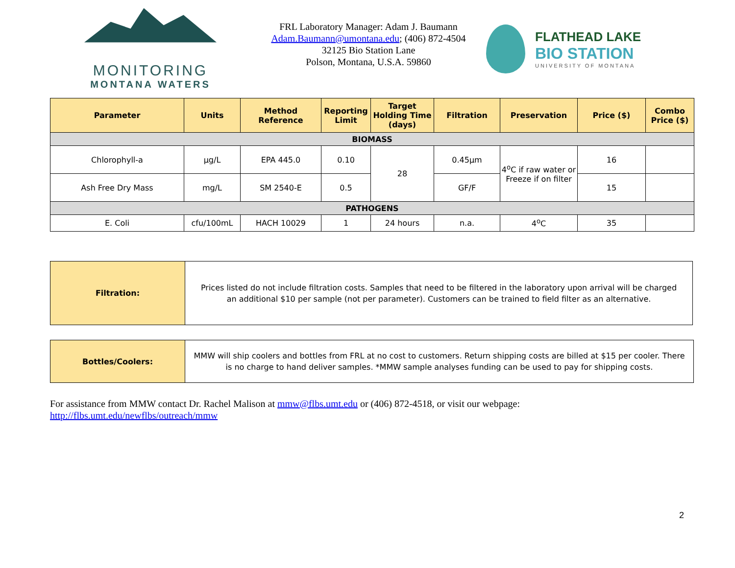MONITORING
MONTANA WATERS
FRL Laboratory Manager: Adam J. Baumann
Adam.Baumann@umontana.edu; (406) 872-4504
32125 Bio Station Lane
Polson, Montana, U.S.A. 59860
FLATHEAD LAKE
BIO STATION
UNIVERSITY OF MONTANA
| Parameter | Units | Method Reference | Reporting Limit | Target Holding Time (days) | Filtration | Preservation | Price ($) | Combo Price ($) |
| --- | --- | --- | --- | --- | --- | --- | --- | --- |
| BIOMASS | | | | | | | | |
| Chlorophyll-a | µg/L | EPA 445.0 | 0.10 | 28 | 0.45µm | 4<sup>o</sup>C if raw water or Freeze if on filter | 16 | |
| Ash Free Dry Mass | mg/L | SM 2540-E | 0.5 | | GF/F | | 15 | |
| PATHOGENS | | | | | | | | |
| E. Coli | cfu/100mL | HACH 10029 | 1 | 24 hours | n.a. | 4<sup>o</sup>C | 35 | |
| Filtration: | Prices listed do not include filtration costs. Samples that need to be filtered in the laboratory upon arrival will be charged an additional $10 per sample (not per parameter). Customers can be trained to field filter as an alternative. |
| Bottles/Coolers: | MMW will ship coolers and bottles from FRL at no cost to customers. Return shipping costs are billed at $15 per cooler. There is no charge to hand deliver samples. *MMW sample analyses funding can be used to pay for shipping costs. |
For assistance from MMW contact Dr. Rachel Malison at mmw@flbs.umt.edu or (406) 872-4518, or visit our webpage:
http://flbs.umt.edu/newflbs/outreach/mmw
2